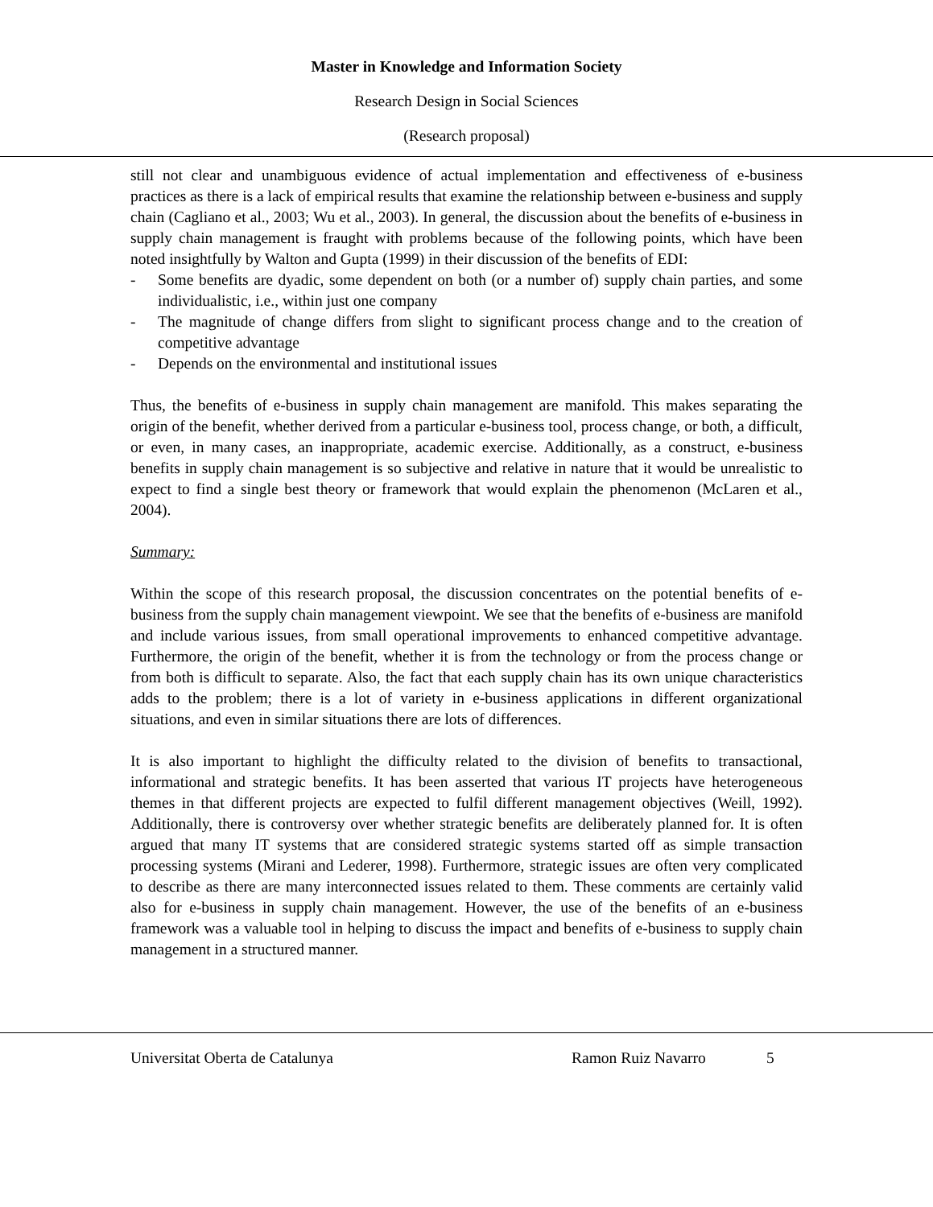Master in Knowledge and Information Society
Research Design in Social Sciences
(Research proposal)
still not clear and unambiguous evidence of actual implementation and effectiveness of e-business practices as there is a lack of empirical results that examine the relationship between e-business and supply chain (Cagliano et al., 2003; Wu et al., 2003). In general, the discussion about the benefits of e-business in supply chain management is fraught with problems because of the following points, which have been noted insightfully by Walton and Gupta (1999) in their discussion of the benefits of EDI:
- Some benefits are dyadic, some dependent on both (or a number of) supply chain parties, and some individualistic, i.e., within just one company
- The magnitude of change differs from slight to significant process change and to the creation of competitive advantage
- Depends on the environmental and institutional issues
Thus, the benefits of e-business in supply chain management are manifold. This makes separating the origin of the benefit, whether derived from a particular e-business tool, process change, or both, a difficult, or even, in many cases, an inappropriate, academic exercise. Additionally, as a construct, e-business benefits in supply chain management is so subjective and relative in nature that it would be unrealistic to expect to find a single best theory or framework that would explain the phenomenon (McLaren et al., 2004).
Summary:
Within the scope of this research proposal, the discussion concentrates on the potential benefits of e-business from the supply chain management viewpoint. We see that the benefits of e-business are manifold and include various issues, from small operational improvements to enhanced competitive advantage. Furthermore, the origin of the benefit, whether it is from the technology or from the process change or from both is difficult to separate. Also, the fact that each supply chain has its own unique characteristics adds to the problem; there is a lot of variety in e-business applications in different organizational situations, and even in similar situations there are lots of differences.
It is also important to highlight the difficulty related to the division of benefits to transactional, informational and strategic benefits. It has been asserted that various IT projects have heterogeneous themes in that different projects are expected to fulfil different management objectives (Weill, 1992). Additionally, there is controversy over whether strategic benefits are deliberately planned for. It is often argued that many IT systems that are considered strategic systems started off as simple transaction processing systems (Mirani and Lederer, 1998). Furthermore, strategic issues are often very complicated to describe as there are many interconnected issues related to them. These comments are certainly valid also for e-business in supply chain management. However, the use of the benefits of an e-business framework was a valuable tool in helping to discuss the impact and benefits of e-business to supply chain management in a structured manner.
Universitat Oberta de Catalunya Ramon Ruiz Navarro 5